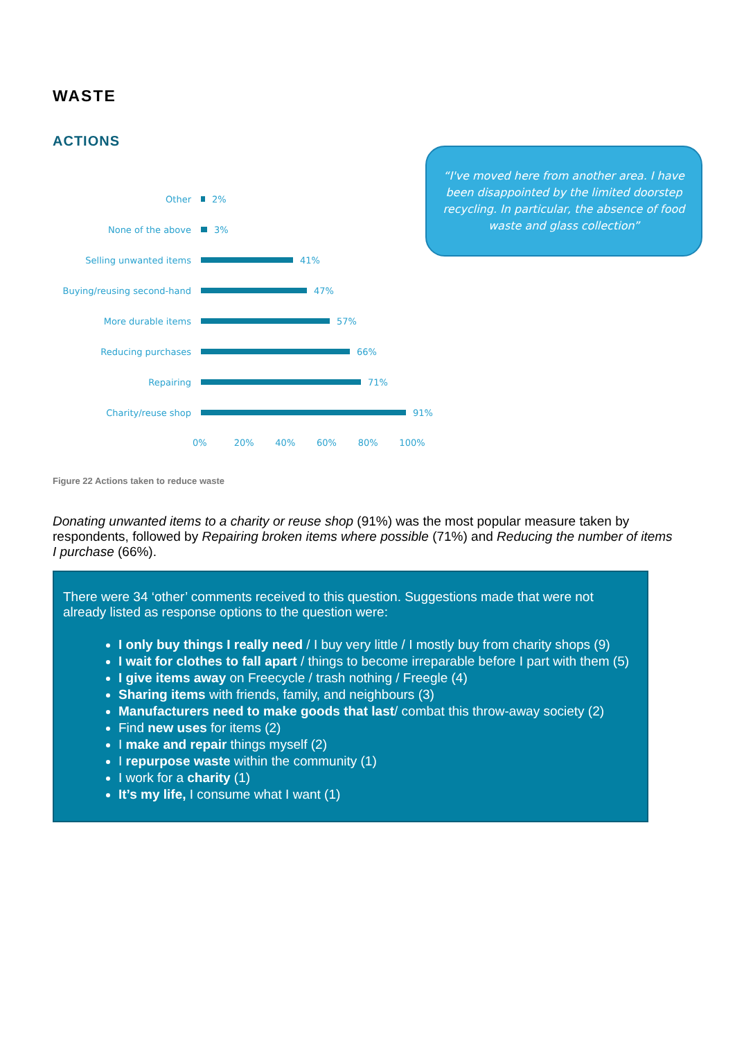WASTE
ACTIONS
Other 2%
None of the above 3%
Selling unwanted items 41%
Buying/reusing second-hand 47%
More durable items 57%
Reducing purchases 66%
Repairing 71%
Charity/reuse shop 91%
0% 20% 40% 60% 80% 100%
Figure 22 Actions taken to reduce waste
Donating unwanted items to a charity or reuse shop (91%) was the most popular measure taken by respondents, followed by Repairing broken items where possible (71%) and Reducing the number of items I purchase (66%).
There were 34 ‘other’ comments received to this question. Suggestions made that were not already listed as response options to the question were:
I only buy things I really need / I buy very little / I mostly buy from charity shops (9)
I wait for clothes to fall apart / things to become irreparable before I part with them (5)
I give items away on Freecycle / trash nothing / Freegle (4)
Sharing items with friends, family, and neighbours (3)
Manufacturers need to make goods that last/ combat this throw-away society (2)
Find new uses for items (2)
I make and repair things myself (2)
I repurpose waste within the community (1)
I work for a charity (1)
It’s my life, I consume what I want (1)
“I've moved here from another area. I have been disappointed by the limited doorstep recycling. In particular, the absence of food waste and glass collection”